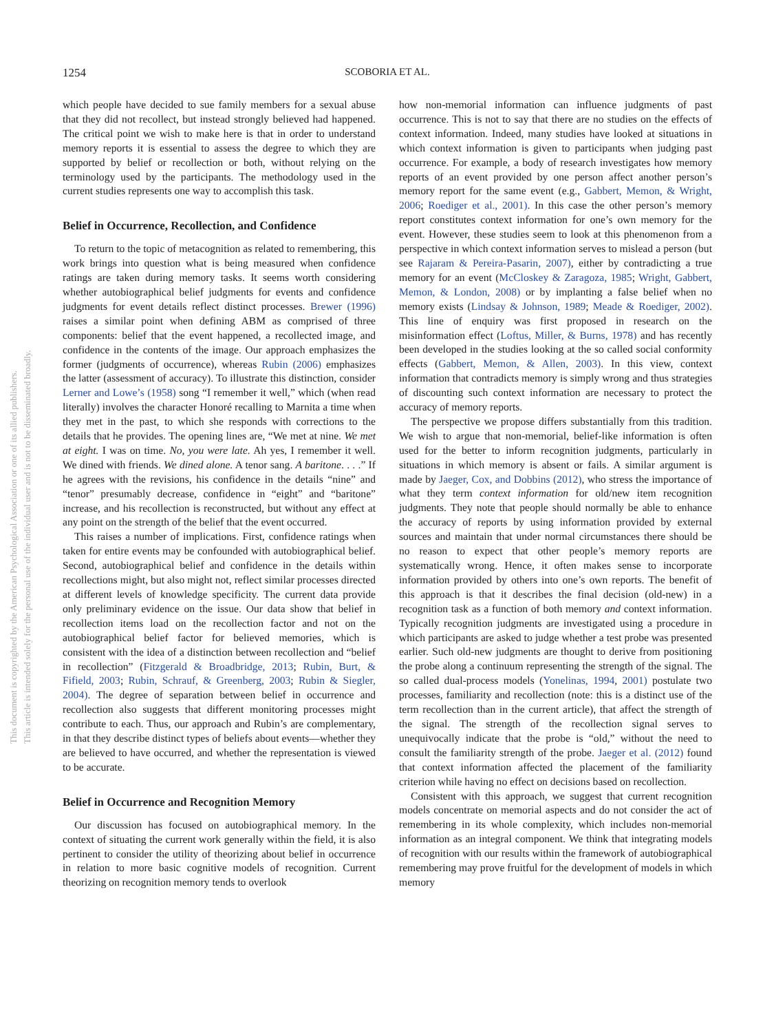1254
SCOBORIA ET AL.
This document is copyrighted by the American Psychological Association or one of its allied publishers.
This article is intended solely for the personal use of the individual user and is not to be disseminated broadly.
which people have decided to sue family members for a sexual abuse that they did not recollect, but instead strongly believed had happened. The critical point we wish to make here is that in order to understand memory reports it is essential to assess the degree to which they are supported by belief or recollection or both, without relying on the terminology used by the participants. The methodology used in the current studies represents one way to accomplish this task.
Belief in Occurrence, Recollection, and Confidence
To return to the topic of metacognition as related to remembering, this work brings into question what is being measured when confidence ratings are taken during memory tasks. It seems worth considering whether autobiographical belief judgments for events and confidence judgments for event details reflect distinct processes. Brewer (1996) raises a similar point when defining ABM as comprised of three components: belief that the event happened, a recollected image, and confidence in the contents of the image. Our approach emphasizes the former (judgments of occurrence), whereas Rubin (2006) emphasizes the latter (assessment of accuracy). To illustrate this distinction, consider Lerner and Lowe’s (1958) song “I remember it well,” which (when read literally) involves the character Honoré recalling to Marnita a time when they met in the past, to which she responds with corrections to the details that he provides. The opening lines are, “We met at nine. We met at eight. I was on time. No, you were late. Ah yes, I remember it well. We dined with friends. We dined alone. A tenor sang. A baritone. . . .” If he agrees with the revisions, his confidence in the details “nine” and “tenor” presumably decrease, confidence in “eight” and “baritone” increase, and his recollection is reconstructed, but without any effect at any point on the strength of the belief that the event occurred.
This raises a number of implications. First, confidence ratings when taken for entire events may be confounded with autobiographical belief. Second, autobiographical belief and confidence in the details within recollections might, but also might not, reflect similar processes directed at different levels of knowledge specificity. The current data provide only preliminary evidence on the issue. Our data show that belief in recollection items load on the recollection factor and not on the autobiographical belief factor for believed memories, which is consistent with the idea of a distinction between recollection and “belief in recollection” (Fitzgerald & Broadbridge, 2013; Rubin, Burt, & Fifield, 2003; Rubin, Schrauf, & Greenberg, 2003; Rubin & Siegler, 2004). The degree of separation between belief in occurrence and recollection also suggests that different monitoring processes might contribute to each. Thus, our approach and Rubin’s are complementary, in that they describe distinct types of beliefs about events—whether they are believed to have occurred, and whether the representation is viewed to be accurate.
Belief in Occurrence and Recognition Memory
Our discussion has focused on autobiographical memory. In the context of situating the current work generally within the field, it is also pertinent to consider the utility of theorizing about belief in occurrence in relation to more basic cognitive models of recognition. Current theorizing on recognition memory tends to overlook
how non-memorial information can influence judgments of past occurrence. This is not to say that there are no studies on the effects of context information. Indeed, many studies have looked at situations in which context information is given to participants when judging past occurrence. For example, a body of research investigates how memory reports of an event provided by one person affect another person’s memory report for the same event (e.g., Gabbert, Memon, & Wright, 2006; Roediger et al., 2001). In this case the other person’s memory report constitutes context information for one’s own memory for the event. However, these studies seem to look at this phenomenon from a perspective in which context information serves to mislead a person (but see Rajaram & Pereira-Pasarin, 2007), either by contradicting a true memory for an event (McCloskey & Zaragoza, 1985; Wright, Gabbert, Memon, & London, 2008) or by implanting a false belief when no memory exists (Lindsay & Johnson, 1989; Meade & Roediger, 2002). This line of enquiry was first proposed in research on the misinformation effect (Loftus, Miller, & Burns, 1978) and has recently been developed in the studies looking at the so called social conformity effects (Gabbert, Memon, & Allen, 2003). In this view, context information that contradicts memory is simply wrong and thus strategies of discounting such context information are necessary to protect the accuracy of memory reports.
The perspective we propose differs substantially from this tradition. We wish to argue that non-memorial, belief-like information is often used for the better to inform recognition judgments, particularly in situations in which memory is absent or fails. A similar argument is made by Jaeger, Cox, and Dobbins (2012), who stress the importance of what they term context information for old/new item recognition judgments. They note that people should normally be able to enhance the accuracy of reports by using information provided by external sources and maintain that under normal circumstances there should be no reason to expect that other people’s memory reports are systematically wrong. Hence, it often makes sense to incorporate information provided by others into one’s own reports. The benefit of this approach is that it describes the final decision (old-new) in a recognition task as a function of both memory and context information. Typically recognition judgments are investigated using a procedure in which participants are asked to judge whether a test probe was presented earlier. Such old-new judgments are thought to derive from positioning the probe along a continuum representing the strength of the signal. The so called dual-process models (Yonelinas, 1994, 2001) postulate two processes, familiarity and recollection (note: this is a distinct use of the term recollection than in the current article), that affect the strength of the signal. The strength of the recollection signal serves to unequivocally indicate that the probe is “old,” without the need to consult the familiarity strength of the probe. Jaeger et al. (2012) found that context information affected the placement of the familiarity criterion while having no effect on decisions based on recollection.
Consistent with this approach, we suggest that current recognition models concentrate on memorial aspects and do not consider the act of remembering in its whole complexity, which includes non-memorial information as an integral component. We think that integrating models of recognition with our results within the framework of autobiographical remembering may prove fruitful for the development of models in which memory